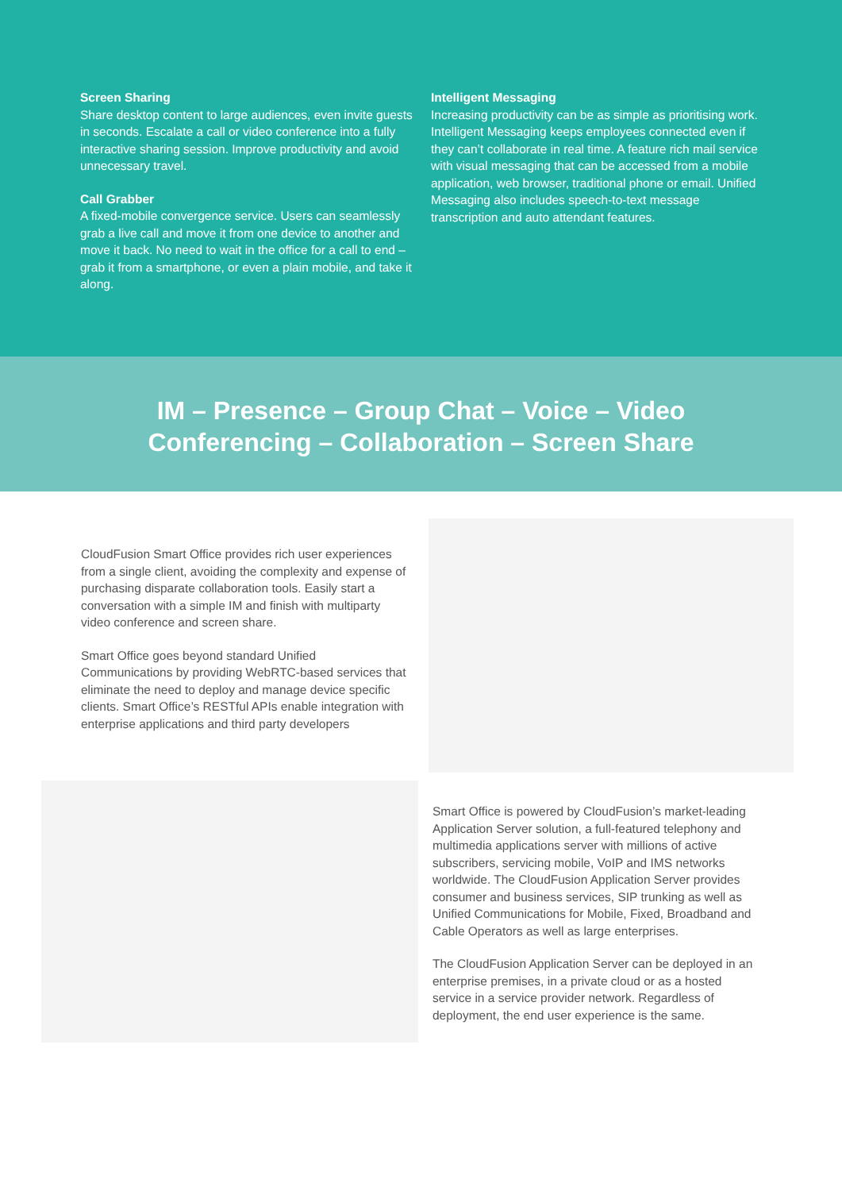Screen Sharing
Share desktop content to large audiences, even invite guests in seconds. Escalate a call or video conference into a fully interactive sharing session. Improve productivity and avoid unnecessary travel.
Call Grabber
A fixed-mobile convergence service. Users can seamlessly grab a live call and move it from one device to another and move it back. No need to wait in the office for a call to end – grab it from a smartphone, or even a plain mobile, and take it along.
Intelligent Messaging
Increasing productivity can be as simple as prioritising work. Intelligent Messaging keeps employees connected even if they can’t collaborate in real time. A feature rich mail service with visual messaging that can be accessed from a mobile application, web browser, traditional phone or email. Unified Messaging also includes speech-to-text message transcription and auto attendant features.
IM – Presence – Group Chat – Voice – Video
Conferencing – Collaboration – Screen Share
CloudFusion Smart Office provides rich user experiences from a single client, avoiding the complexity and expense of purchasing disparate collaboration tools. Easily start a conversation with a simple IM and finish with multiparty video conference and screen share.
Smart Office goes beyond standard Unified Communications by providing WebRTC-based services that eliminate the need to deploy and manage device specific clients. Smart Office’s RESTful APIs enable integration with enterprise applications and third party developers
Smart Office is powered by CloudFusion’s market-leading Application Server solution, a full-featured telephony and multimedia applications server with millions of active subscribers, servicing mobile, VoIP and IMS networks worldwide. The CloudFusion Application Server provides consumer and business services, SIP trunking as well as Unified Communications for Mobile, Fixed, Broadband and Cable Operators as well as large enterprises.
The CloudFusion Application Server can be deployed in an enterprise premises, in a private cloud or as a hosted service in a service provider network. Regardless of deployment, the end user experience is the same.